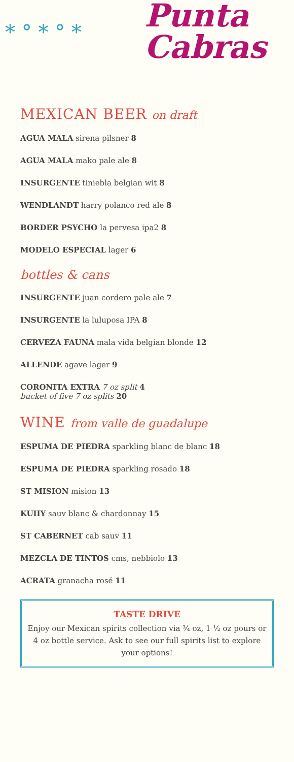* ° * ° *
Punta
Cabras
MEXICAN BEER on draft
AGUA MALA sirena pilsner 8
AGUA MALA mako pale ale 8
INSURGENTE tiniebla belgian wit 8
WENDLANDT harry polanco red ale 8
BORDER PSYCHO la pervesa ipa2 8
MODELO ESPECIAL lager 6
bottles & cans
INSURGENTE juan cordero pale ale 7
INSURGENTE la luluposa IPA 8
CERVEZA FAUNA mala vida belgian blonde 12
ALLENDE agave lager 9
CORONITA EXTRA 7 oz split 4
bucket of five 7 oz splits 20
WINE from valle de guadalupe
ESPUMA DE PIEDRA sparkling blanc de blanc 18
ESPUMA DE PIEDRA sparkling rosado 18
ST MISION mision 13
KUIIY sauv blanc & chardonnay 15
ST CABERNET cab sauv 11
MEZCLA DE TINTOS cms, nebbiolo 13
ACRATA granacha rosé 11
TASTE DRIVE
Enjoy our Mexican spirits collection via ¾ oz, 1 ½ oz pours or 4 oz bottle service. Ask to see our full spirits list to explore your options!